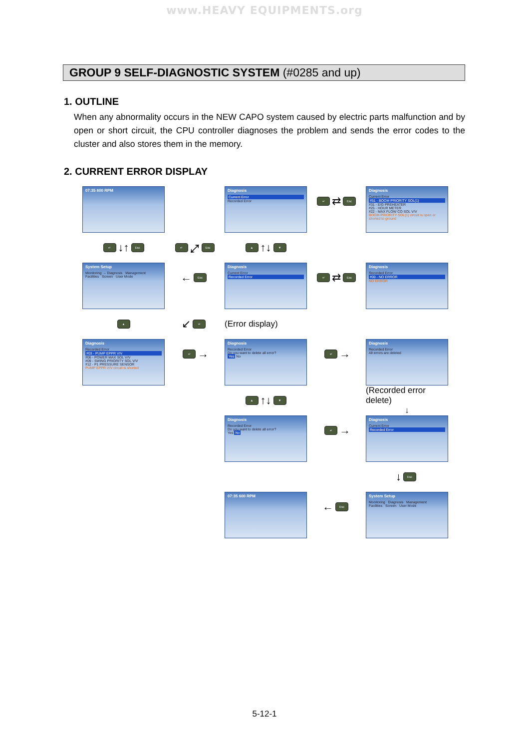www.HEAVY EQUIPMENTS.org
GROUP 9 SELF-DIAGNOSTIC SYSTEM (#0285 and up)
1. OUTLINE
When any abnormality occurs in the NEW CAPO system caused by electric parts malfunction and by open or short circuit, the CPU controller diagnoses the problem and sends the error codes to the cluster and also stores them in the memory.
2. CURRENT ERROR DISPLAY
07:35 600 RPM
Diagnosis
Current Error
Recorded Error
↵ ⇄ Esc
Diagnosis
Current Error
#51 - BOOM PRIORITY SOL(1)
#31 - E/G PREHEATER
#25 - HOUR METER
#22 - MAX FLOW CO SOL V/V
BOOM PRIORITY SOL(1) circuit is open or shorted to ground
↵ ↓↑ Esc
↵ ⤢ Esc
▲ ↑↓ ▼
System Setup
Monitoring → Diagnosis Management
Facilities Screen User Mode
← Esc
Diagnosis
Current Error
Recorded Error
↵ ⇄ Esc
Diagnosis
Recorded Error
#00 - NO ERROR
NO ERROR
▲
↙ ↵
(Error display)
Diagnosis
Recorded Error
#03 - PUMP EPPR V/V
#06 - POWER MAX SOL V/V
#09 - SWING PRIORITY SOL V/V
#12 - P1 PRESSURE SENSOR
PUMP EPPR V/V circuit is shorted
↵ →
Diagnosis
Recorded Error
Do you want to delete all error?
Yes No
↵ →
Diagnosis
Recorded Error
All errors are deleted
▲ ↑↓ ▼
(Recorded error delete)
↓
Diagnosis
Recorded Error
Do you want to delete all error?
Yes No
↵ →
Diagnosis
Current Error
Recorded Error
↓ Esc
07:35 600 RPM
← Esc
System Setup
Monitoring Diagnosis Management
Facilities Screen User Mode
5-12-1